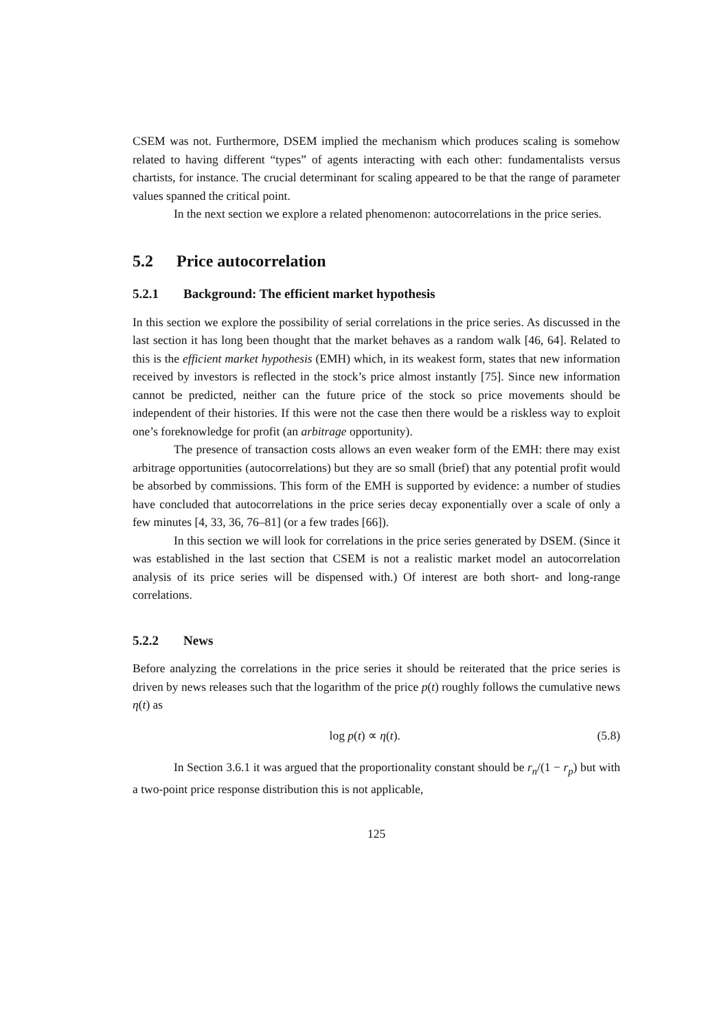CSEM was not. Furthermore, DSEM implied the mechanism which produces scaling is somehow related to having different “types” of agents interacting with each other: fundamentalists versus chartists, for instance. The crucial determinant for scaling appeared to be that the range of parameter values spanned the critical point.
In the next section we explore a related phenomenon: autocorrelations in the price series.
5.2 Price autocorrelation
5.2.1 Background: The efficient market hypothesis
In this section we explore the possibility of serial correlations in the price series. As discussed in the last section it has long been thought that the market behaves as a random walk [46, 64]. Related to this is the efficient market hypothesis (EMH) which, in its weakest form, states that new information received by investors is reflected in the stock’s price almost instantly [75]. Since new information cannot be predicted, neither can the future price of the stock so price movements should be independent of their histories. If this were not the case then there would be a riskless way to exploit one’s foreknowledge for profit (an arbitrage opportunity).
The presence of transaction costs allows an even weaker form of the EMH: there may exist arbitrage opportunities (autocorrelations) but they are so small (brief) that any potential profit would be absorbed by commissions. This form of the EMH is supported by evidence: a number of studies have concluded that autocorrelations in the price series decay exponentially over a scale of only a few minutes [4, 33, 36, 76–81] (or a few trades [66]).
In this section we will look for correlations in the price series generated by DSEM. (Since it was established in the last section that CSEM is not a realistic market model an autocorrelation analysis of its price series will be dispensed with.) Of interest are both short- and long-range correlations.
5.2.2 News
Before analyzing the correlations in the price series it should be reiterated that the price series is driven by news releases such that the logarithm of the price p(t) roughly follows the cumulative news η(t) as
log p(t) ∝ η(t). (5.8)
In Section 3.6.1 it was argued that the proportionality constant should be r<sub>n</sub>/(1 − r<sub>p</sub>) but with a two-point price response distribution this is not applicable,
125